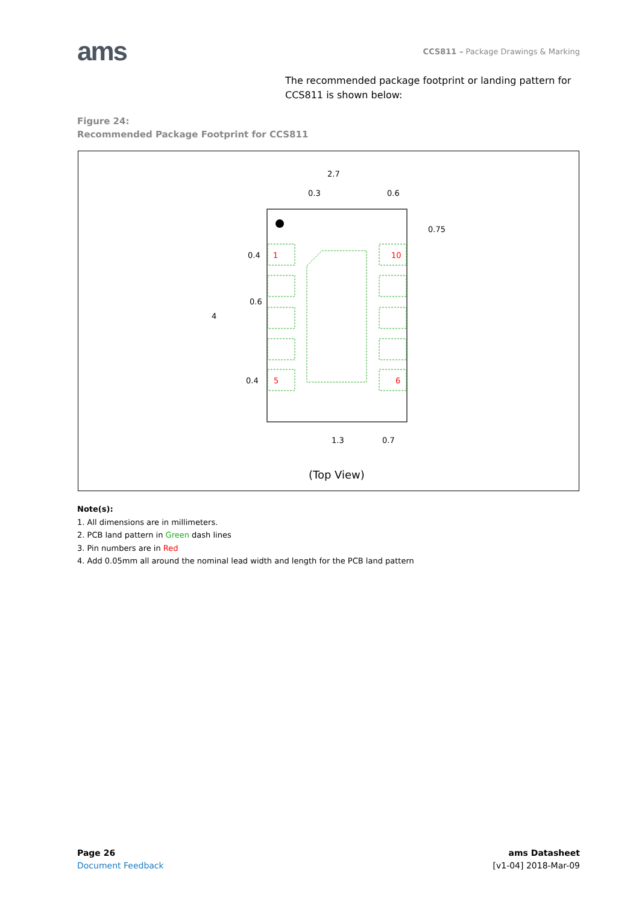ams
CCS811 – Package Drawings & Marking
The recommended package footprint or landing pattern for CCS811 is shown below:
Figure 24:
Recommended Package Footprint for CCS811
2.7
0.3
0.6
0.75
0.4
0.6
4
0.4
1.3
0.7
(Top View)
1
10
5
6
Note(s):
1. All dimensions are in millimeters.
2. PCB land pattern in Green dash lines
3. Pin numbers are in Red
4. Add 0.05mm all around the nominal lead width and length for the PCB land pattern
Page 26
Document Feedback
ams Datasheet
[v1-04] 2018-Mar-09